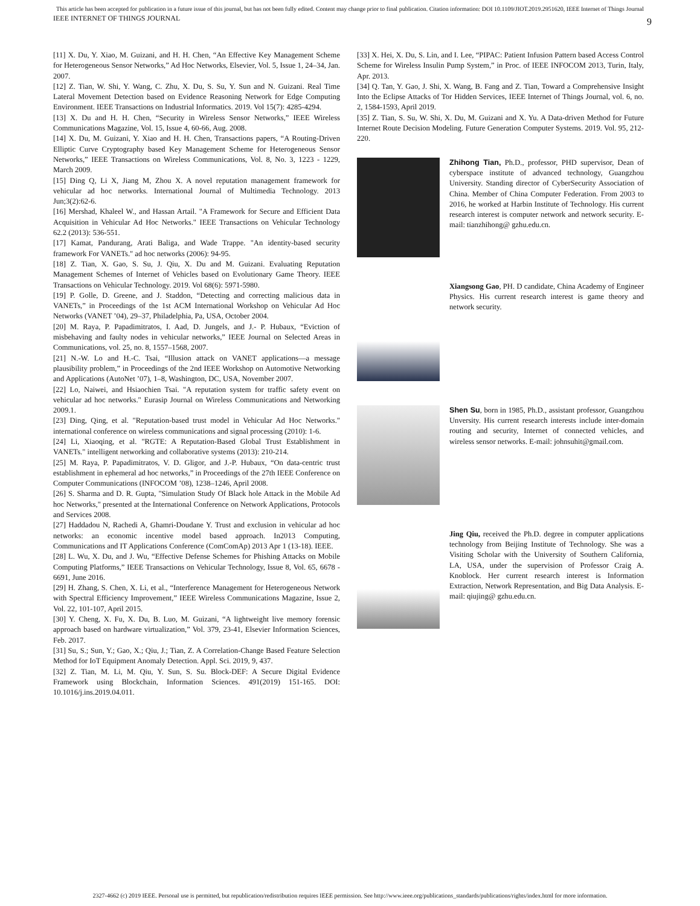This article has been accepted for publication in a future issue of this journal, but has not been fully edited. Content may change prior to final publication. Citation information: DOI 10.1109/JIOT.2019.2951620, IEEE Internet of Things Journal
IEEE INTERNET OF THINGS JOURNAL 9
[11] X. Du, Y. Xiao, M. Guizani, and H. H. Chen, “An Effective Key Management Scheme for Heterogeneous Sensor Networks,” Ad Hoc Networks, Elsevier, Vol. 5, Issue 1, 24–34, Jan. 2007.
[12] Z. Tian, W. Shi, Y. Wang, C. Zhu, X. Du, S. Su, Y. Sun and N. Guizani. Real Time Lateral Movement Detection based on Evidence Reasoning Network for Edge Computing Environment. IEEE Transactions on Industrial Informatics. 2019. Vol 15(7): 4285-4294.
[13] X. Du and H. H. Chen, “Security in Wireless Sensor Networks,” IEEE Wireless Communications Magazine, Vol. 15, Issue 4, 60-66, Aug. 2008.
[14] X. Du, M. Guizani, Y. Xiao and H. H. Chen, Transactions papers, “A Routing-Driven Elliptic Curve Cryptography based Key Management Scheme for Heterogeneous Sensor Networks,” IEEE Transactions on Wireless Communications, Vol. 8, No. 3, 1223 - 1229, March 2009.
[15] Ding Q, Li X, Jiang M, Zhou X. A novel reputation management framework for vehicular ad hoc networks. International Journal of Multimedia Technology. 2013 Jun;3(2):62-6.
[16] Mershad, Khaleel W., and Hassan Artail. "A Framework for Secure and Efficient Data Acquisition in Vehicular Ad Hoc Networks." IEEE Transactions on Vehicular Technology 62.2 (2013): 536-551.
[17] Kamat, Pandurang, Arati Baliga, and Wade Trappe. "An identity-based security framework For VANETs." ad hoc networks (2006): 94-95.
[18] Z. Tian, X. Gao, S. Su, J. Qiu, X. Du and M. Guizani. Evaluating Reputation Management Schemes of Internet of Vehicles based on Evolutionary Game Theory. IEEE Transactions on Vehicular Technology. 2019. Vol 68(6): 5971-5980.
[19] P. Golle, D. Greene, and J. Staddon, “Detecting and correcting malicious data in VANETs,” in Proceedings of the 1st ACM International Workshop on Vehicular Ad Hoc Networks (VANET ’04), 29–37, Philadelphia, Pa, USA, October 2004.
[20] M. Raya, P. Papadimitratos, I. Aad, D. Jungels, and J.- P. Hubaux, “Eviction of misbehaving and faulty nodes in vehicular networks,” IEEE Journal on Selected Areas in Communications, vol. 25, no. 8, 1557–1568, 2007.
[21] N.-W. Lo and H.-C. Tsai, “Illusion attack on VANET applications—a message plausibility problem,” in Proceedings of the 2nd IEEE Workshop on Automotive Networking and Applications (AutoNet ’07), 1–8, Washington, DC, USA, November 2007.
[22] Lo, Naiwei, and Hsiaochien Tsai. "A reputation system for traffic safety event on vehicular ad hoc networks." Eurasip Journal on Wireless Communications and Networking 2009.1.
[23] Ding, Qing, et al. "Reputation-based trust model in Vehicular Ad Hoc Networks." international conference on wireless communications and signal processing (2010): 1-6.
[24] Li, Xiaoqing, et al. "RGTE: A Reputation-Based Global Trust Establishment in VANETs." intelligent networking and collaborative systems (2013): 210-214.
[25] M. Raya, P. Papadimitratos, V. D. Gligor, and J.-P. Hubaux, “On data-centric trust establishment in ephemeral ad hoc networks,” in Proceedings of the 27th IEEE Conference on Computer Communications (INFOCOM ’08), 1238–1246, April 2008.
[26] S. Sharma and D. R. Gupta, "Simulation Study Of Black hole Attack in the Mobile Ad hoc Networks," presented at the International Conference on Network Applications, Protocols and Services 2008.
[27] Haddadou N, Rachedi A, Ghamri-Doudane Y. Trust and exclusion in vehicular ad hoc networks: an economic incentive model based approach. In2013 Computing, Communications and IT Applications Conference (ComComAp) 2013 Apr 1 (13-18). IEEE.
[28] L. Wu, X. Du, and J. Wu, “Effective Defense Schemes for Phishing Attacks on Mobile Computing Platforms,” IEEE Transactions on Vehicular Technology, Issue 8, Vol. 65, 6678 - 6691, June 2016.
[29] H. Zhang, S. Chen, X. Li, et al., “Interference Management for Heterogeneous Network with Spectral Efficiency Improvement,” IEEE Wireless Communications Magazine, Issue 2, Vol. 22, 101-107, April 2015.
[30] Y. Cheng, X. Fu, X. Du, B. Luo, M. Guizani, “A lightweight live memory forensic approach based on hardware virtualization,” Vol. 379, 23-41, Elsevier Information Sciences, Feb. 2017.
[31] Su, S.; Sun, Y.; Gao, X.; Qiu, J.; Tian, Z. A Correlation-Change Based Feature Selection Method for IoT Equipment Anomaly Detection. Appl. Sci. 2019, 9, 437.
[32] Z. Tian, M. Li, M. Qiu, Y. Sun, S. Su. Block-DEF: A Secure Digital Evidence Framework using Blockchain, Information Sciences. 491(2019) 151-165. DOI: 10.1016/j.ins.2019.04.011.
[33] X. Hei, X. Du, S. Lin, and I. Lee, “PIPAC: Patient Infusion Pattern based Access Control Scheme for Wireless Insulin Pump System,” in Proc. of IEEE INFOCOM 2013, Turin, Italy, Apr. 2013.
[34] Q. Tan, Y. Gao, J. Shi, X. Wang, B. Fang and Z. Tian, Toward a Comprehensive Insight Into the Eclipse Attacks of Tor Hidden Services, IEEE Internet of Things Journal, vol. 6, no. 2, 1584-1593, April 2019.
[35] Z. Tian, S. Su, W. Shi, X. Du, M. Guizani and X. Yu. A Data-driven Method for Future Internet Route Decision Modeling. Future Generation Computer Systems. 2019. Vol. 95, 212-220.
Zhihong Tian, Ph.D., professor, PHD supervisor, Dean of cyberspace institute of advanced technology, Guangzhou University. Standing director of CyberSecurity Association of China. Member of China Computer Federation. From 2003 to 2016, he worked at Harbin Institute of Technology. His current research interest is computer network and network security. E-mail: tianzhihong@ gzhu.edu.cn.
Xiangsong Gao, PH. D candidate, China Academy of Engineer Physics. His current research interest is game theory and network security.
Shen Su, born in 1985, Ph.D., assistant professor, Guangzhou Unversity. His current research interests include inter-domain routing and security, Internet of connected vehicles, and wireless sensor networks. E-mail: johnsuhit@gmail.com.
Jing Qiu, received the Ph.D. degree in computer applications technology from Beijing Institute of Technology. She was a Visiting Scholar with the University of Southern California, LA, USA, under the supervision of Professor Craig A. Knoblock. Her current research interest is Information Extraction, Network Representation, and Big Data Analysis. E-mail: qiujing@ gzhu.edu.cn.
2327-4662 (c) 2019 IEEE. Personal use is permitted, but republication/redistribution requires IEEE permission. See http://www.ieee.org/publications_standards/publications/rights/index.html for more information.